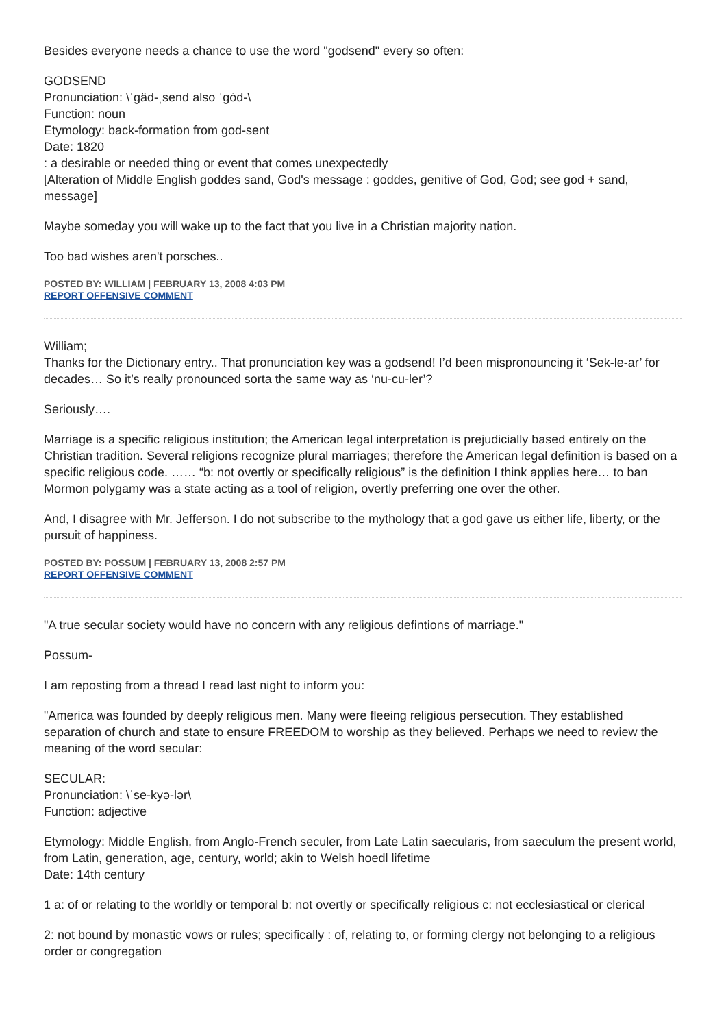Besides everyone needs a chance to use the word "godsend" every so often:
GODSEND
Pronunciation: \ˈgäd-ˌsend also ˈgȯd-\
Function: noun
Etymology: back-formation from god-sent
Date: 1820
: a desirable or needed thing or event that comes unexpectedly
[Alteration of Middle English goddes sand, God's message : goddes, genitive of God, God; see god + sand, message]
Maybe someday you will wake up to the fact that you live in a Christian majority nation.
Too bad wishes aren't porsches..
POSTED BY: WILLIAM | FEBRUARY 13, 2008 4:03 PM
REPORT OFFENSIVE COMMENT
William;
Thanks for the Dictionary entry.. That pronunciation key was a godsend! I’d been mispronouncing it ‘Sek-le-ar’ for decades… So it’s really pronounced sorta the same way as ‘nu-cu-ler’?
Seriously….
Marriage is a specific religious institution; the American legal interpretation is prejudicially based entirely on the Christian tradition. Several religions recognize plural marriages; therefore the American legal definition is based on a specific religious code. …… “b: not overtly or specifically religious” is the definition I think applies here… to ban Mormon polygamy was a state acting as a tool of religion, overtly preferring one over the other.
And, I disagree with Mr. Jefferson. I do not subscribe to the mythology that a god gave us either life, liberty, or the pursuit of happiness.
POSTED BY: POSSUM | FEBRUARY 13, 2008 2:57 PM
REPORT OFFENSIVE COMMENT
"A true secular society would have no concern with any religious defintions of marriage."
Possum-
I am reposting from a thread I read last night to inform you:
"America was founded by deeply religious men. Many were fleeing religious persecution. They established separation of church and state to ensure FREEDOM to worship as they believed. Perhaps we need to review the meaning of the word secular:
SECULAR:
Pronunciation: \ˈse-kyə-lər\
Function: adjective
Etymology: Middle English, from Anglo-French seculer, from Late Latin saecularis, from saeculum the present world, from Latin, generation, age, century, world; akin to Welsh hoedl lifetime
Date: 14th century
1 a: of or relating to the worldly or temporal b: not overtly or specifically religious c: not ecclesiastical or clerical
2: not bound by monastic vows or rules; specifically : of, relating to, or forming clergy not belonging to a religious order or congregation